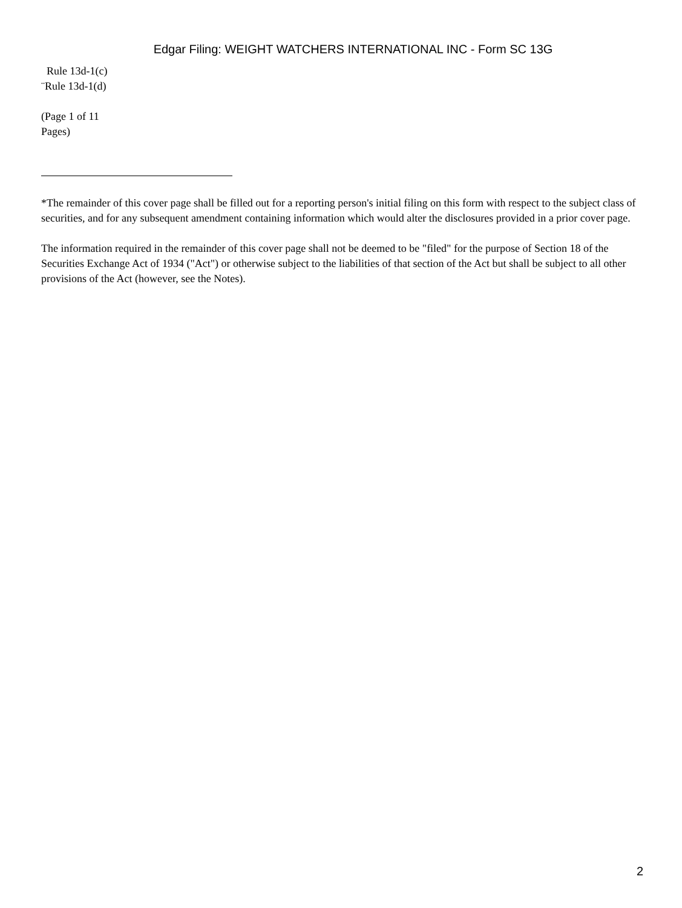Edgar Filing: WEIGHT WATCHERS INTERNATIONAL INC - Form SC 13G
Rule 13d-1(c)
¨Rule 13d-1(d)
(Page 1 of 11
Pages)
*The remainder of this cover page shall be filled out for a reporting person's initial filing on this form with respect to the subject class of securities, and for any subsequent amendment containing information which would alter the disclosures provided in a prior cover page.
The information required in the remainder of this cover page shall not be deemed to be "filed" for the purpose of Section 18 of the Securities Exchange Act of 1934 ("Act") or otherwise subject to the liabilities of that section of the Act but shall be subject to all other provisions of the Act (however, see the Notes).
2